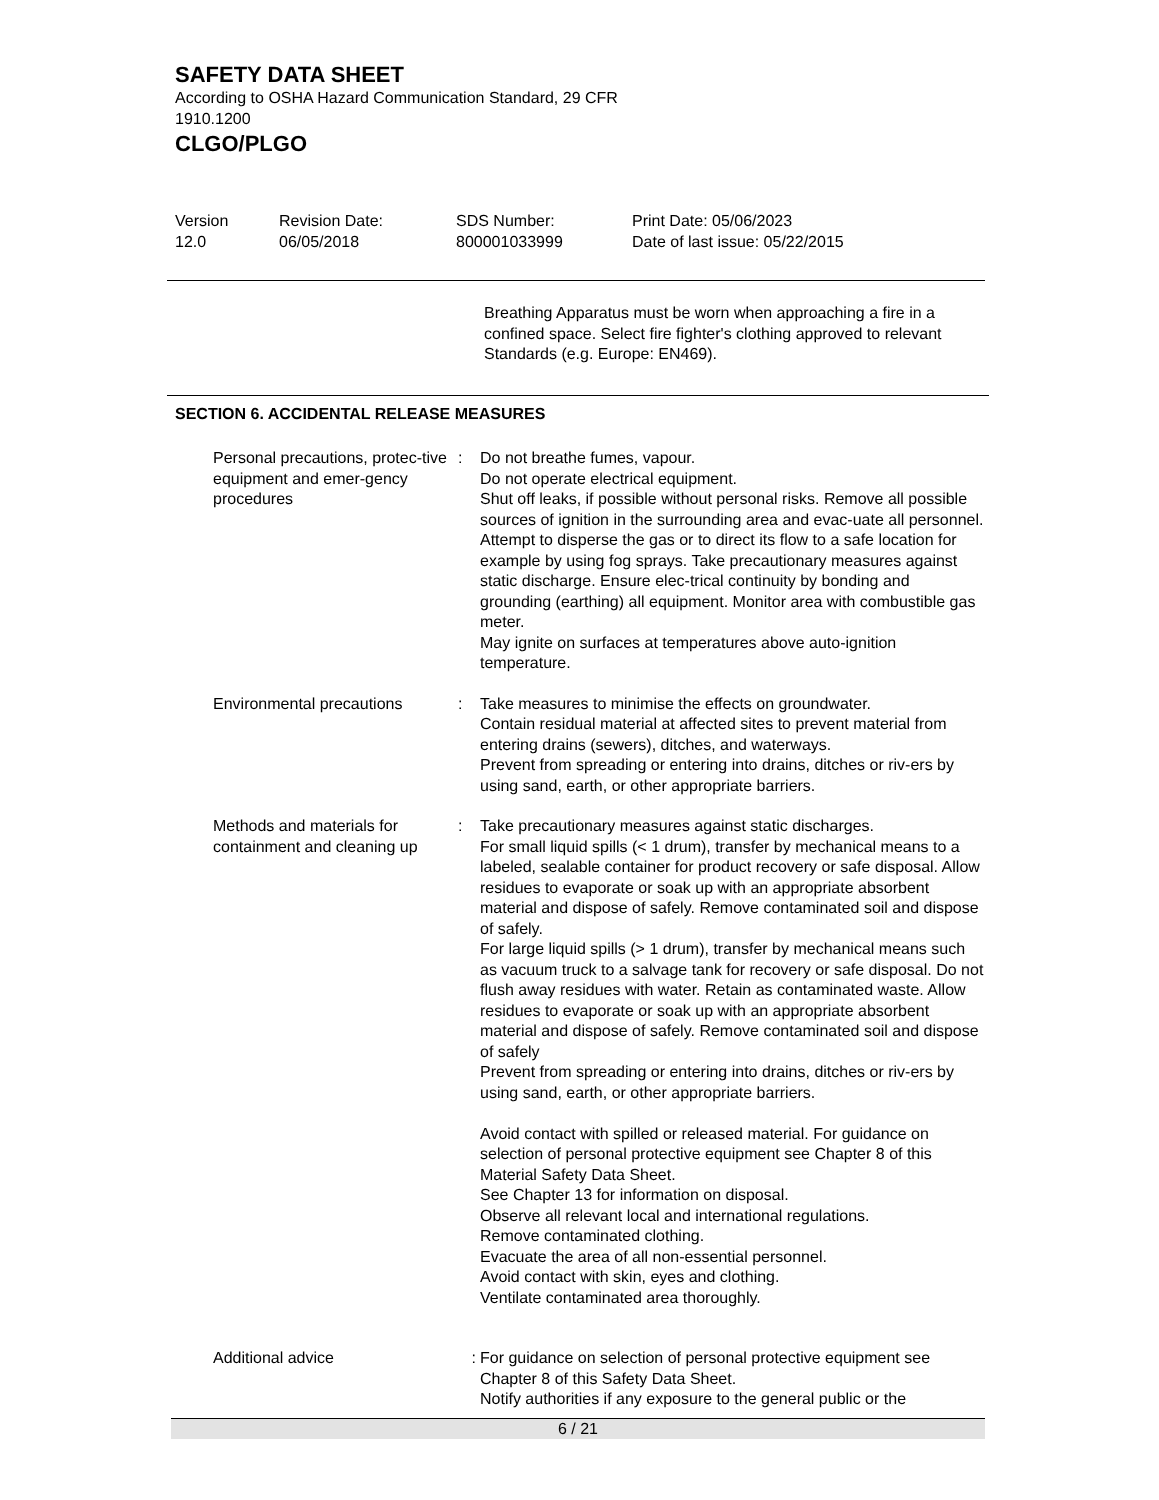SAFETY DATA SHEET
According to OSHA Hazard Communication Standard, 29 CFR
1910.1200
CLGO/PLGO
Version
12.0
Revision Date:
06/05/2018
SDS Number:
800001033999
Print Date: 05/06/2023
Date of last issue: 05/22/2015
Breathing Apparatus must be worn when approaching a fire in a confined space. Select fire fighter's clothing approved to relevant Standards (e.g. Europe: EN469).
SECTION 6. ACCIDENTAL RELEASE MEASURES
Personal precautions, protec-tive equipment and emer-gency procedures
: Do not breathe fumes, vapour.
Do not operate electrical equipment.
Shut off leaks, if possible without personal risks. Remove all possible sources of ignition in the surrounding area and evac-uate all personnel. Attempt to disperse the gas or to direct its flow to a safe location for example by using fog sprays. Take precautionary measures against static discharge. Ensure elec-trical continuity by bonding and grounding (earthing) all equipment. Monitor area with combustible gas meter.
May ignite on surfaces at temperatures above auto-ignition temperature.
Environmental precautions : Take measures to minimise the effects on groundwater.
Contain residual material at affected sites to prevent material from entering drains (sewers), ditches, and waterways.
Prevent from spreading or entering into drains, ditches or riv-ers by using sand, earth, or other appropriate barriers.
Methods and materials for containment and cleaning up
: Take precautionary measures against static discharges.
For small liquid spills (< 1 drum), transfer by mechanical means to a labeled, sealable container for product recovery or safe disposal. Allow residues to evaporate or soak up with an appropriate absorbent material and dispose of safely. Remove contaminated soil and dispose of safely.
For large liquid spills (> 1 drum), transfer by mechanical means such as vacuum truck to a salvage tank for recovery or safe disposal. Do not flush away residues with water. Retain as contaminated waste. Allow residues to evaporate or soak up with an appropriate absorbent material and dispose of safely. Remove contaminated soil and dispose of safely
Prevent from spreading or entering into drains, ditches or riv-ers by using sand, earth, or other appropriate barriers.
Avoid contact with spilled or released material. For guidance on selection of personal protective equipment see Chapter 8 of this Material Safety Data Sheet.
See Chapter 13 for information on disposal.
Observe all relevant local and international regulations.
Remove contaminated clothing.
Evacuate the area of all non-essential personnel.
Avoid contact with skin, eyes and clothing.
Ventilate contaminated area thoroughly.
Additional advice : For guidance on selection of personal protective equipment see Chapter 8 of this Safety Data Sheet.
Notify authorities if any exposure to the general public or the
6 / 21